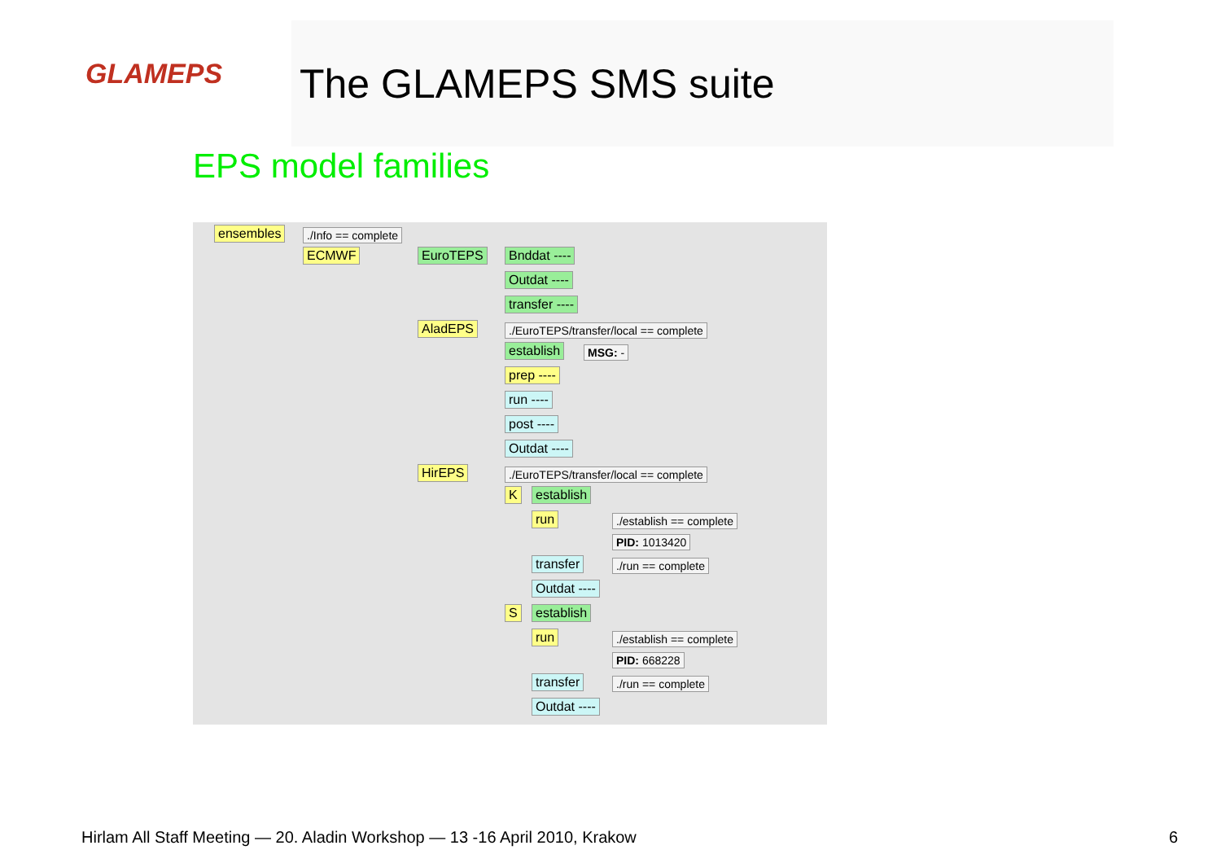GLAMEPS
The GLAMEPS SMS suite
EPS model families
ensembles ./Info == complete
ECMWF EuroTEPS Bnddat ----
Outdat ----
transfer ----
AladEPS ./EuroTEPS/transfer/local == complete
establish MSG: -
prep ----
run ----
post ----
Outdat ----
HirEPS ./EuroTEPS/transfer/local == complete
K establish
run ./establish == complete
PID: 1013420
transfer ./run == complete
Outdat ----
S establish
run ./establish == complete
PID: 668228
transfer ./run == complete
Outdat ----
Hirlam All Staff Meeting — 20. Aladin Workshop — 13 -16 April 2010, Krakow
6